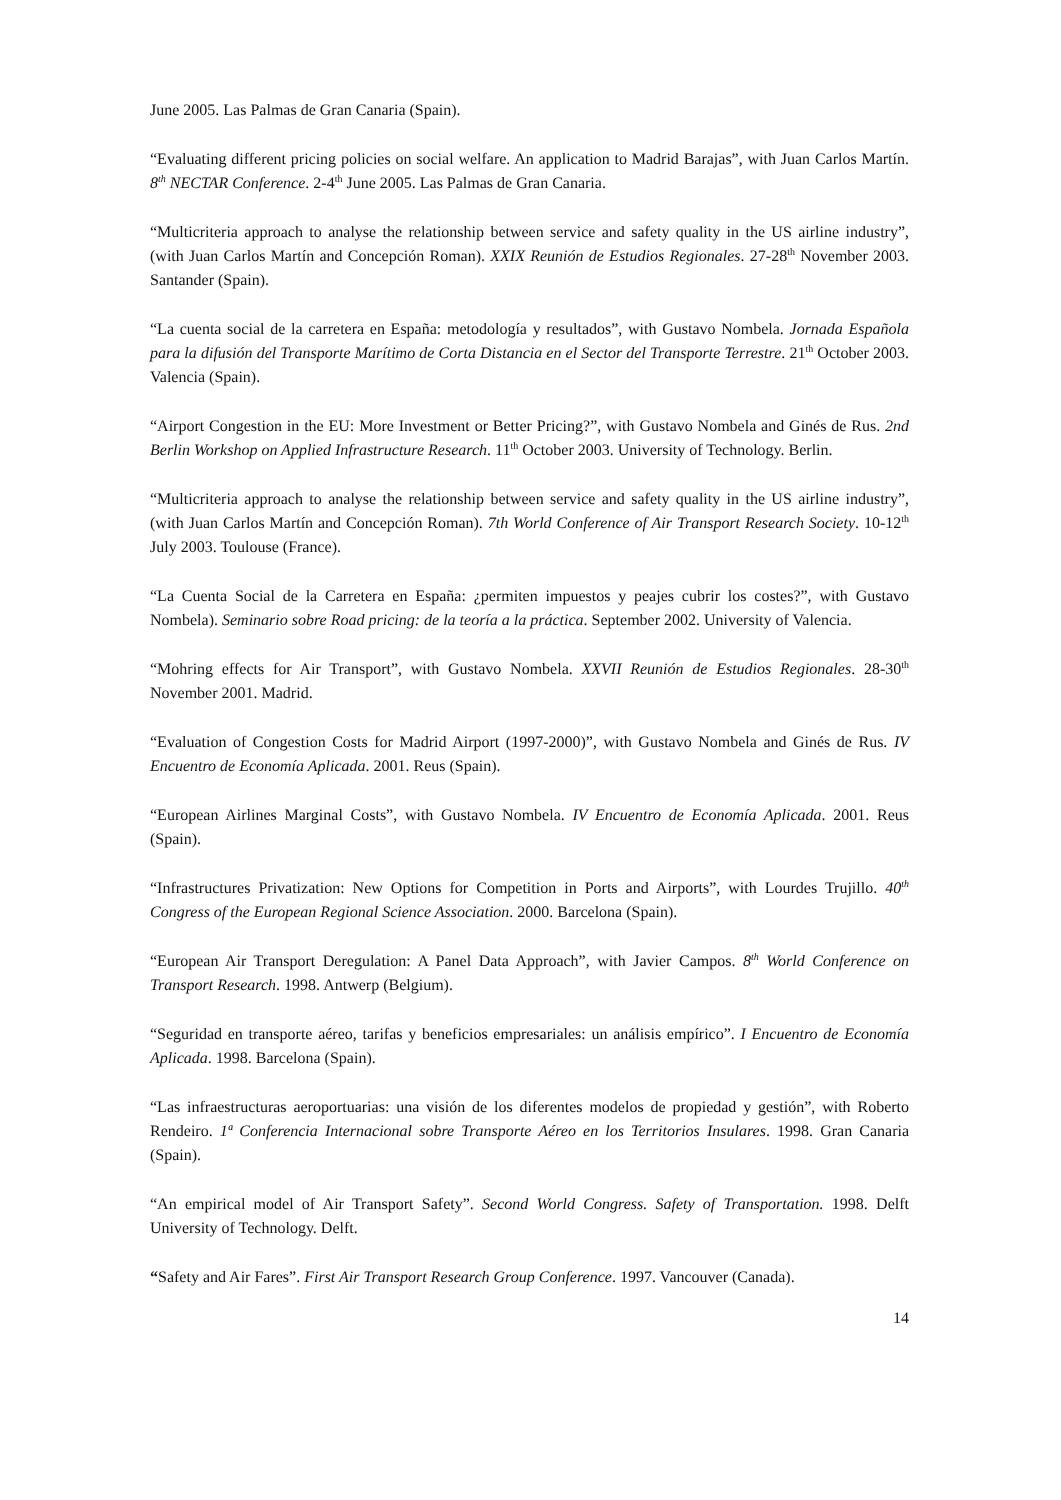June 2005. Las Palmas de Gran Canaria (Spain).
“Evaluating different pricing policies on social welfare. An application to Madrid Barajas”, with Juan Carlos Martín. 8<sup>th</sup> NECTAR Conference. 2-4<sup>th</sup> June 2005. Las Palmas de Gran Canaria.
“Multicriteria approach to analyse the relationship between service and safety quality in the US airline industry”, (with Juan Carlos Martín and Concepción Roman). XXIX Reunión de Estudios Regionales. 27-28<sup>th</sup> November 2003. Santander (Spain).
“La cuenta social de la carretera en España: metodología y resultados”, with Gustavo Nombela. Jornada Española para la difusión del Transporte Marítimo de Corta Distancia en el Sector del Transporte Terrestre. 21<sup>th</sup> October 2003. Valencia (Spain).
“Airport Congestion in the EU: More Investment or Better Pricing?”, with Gustavo Nombela and Ginés de Rus. 2nd Berlin Workshop on Applied Infrastructure Research. 11<sup>th</sup> October 2003. University of Technology. Berlin.
“Multicriteria approach to analyse the relationship between service and safety quality in the US airline industry”, (with Juan Carlos Martín and Concepción Roman). 7th World Conference of Air Transport Research Society. 10-12<sup>th</sup> July 2003. Toulouse (France).
“La Cuenta Social de la Carretera en España: ¿permiten impuestos y peajes cubrir los costes?”, with Gustavo Nombela). Seminario sobre Road pricing: de la teoría a la práctica. September 2002. University of Valencia.
“Mohring effects for Air Transport”, with Gustavo Nombela. XXVII Reunión de Estudios Regionales. 28-30<sup>th</sup> November 2001. Madrid.
“Evaluation of Congestion Costs for Madrid Airport (1997-2000)”, with Gustavo Nombela and Ginés de Rus. IV Encuentro de Economía Aplicada. 2001. Reus (Spain).
“European Airlines Marginal Costs”, with Gustavo Nombela. IV Encuentro de Economía Aplicada. 2001. Reus (Spain).
“Infrastructures Privatization: New Options for Competition in Ports and Airports”, with Lourdes Trujillo. 40<sup>th</sup> Congress of the European Regional Science Association. 2000. Barcelona (Spain).
“European Air Transport Deregulation: A Panel Data Approach”, with Javier Campos. 8<sup>th</sup> World Conference on Transport Research. 1998. Antwerp (Belgium).
“Seguridad en transporte aéreo, tarifas y beneficios empresariales: un análisis empírico”. I Encuentro de Economía Aplicada. 1998. Barcelona (Spain).
“Las infraestructuras aeroportuarias: una visión de los diferentes modelos de propiedad y gestión”, with Roberto Rendeiro. 1ª Conferencia Internacional sobre Transporte Aéreo en los Territorios Insulares. 1998. Gran Canaria (Spain).
“An empirical model of Air Transport Safety”. Second World Congress. Safety of Transportation. 1998. Delft University of Technology. Delft.
“Safety and Air Fares”. First Air Transport Research Group Conference. 1997. Vancouver (Canada).
14